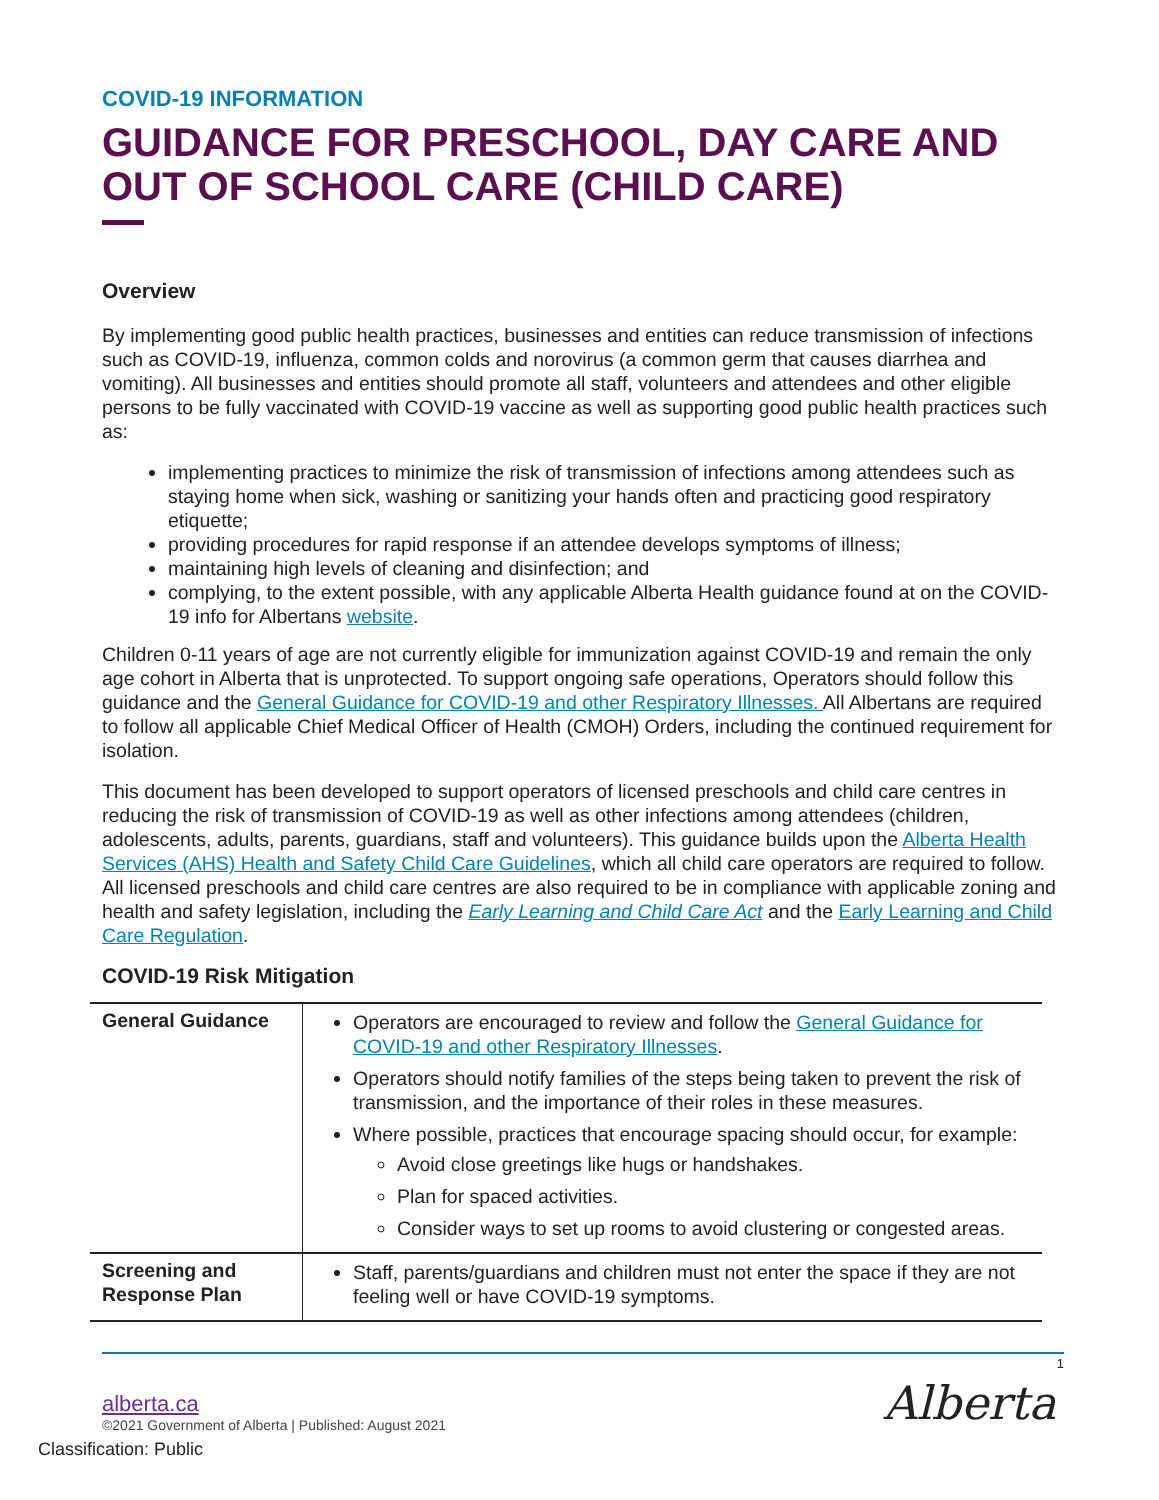COVID-19 INFORMATION
GUIDANCE FOR PRESCHOOL, DAY CARE AND OUT OF SCHOOL CARE (CHILD CARE)
Overview
By implementing good public health practices, businesses and entities can reduce transmission of infections such as COVID-19, influenza, common colds and norovirus (a common germ that causes diarrhea and vomiting). All businesses and entities should promote all staff, volunteers and attendees and other eligible persons to be fully vaccinated with COVID-19 vaccine as well as supporting good public health practices such as:
implementing practices to minimize the risk of transmission of infections among attendees such as staying home when sick, washing or sanitizing your hands often and practicing good respiratory etiquette;
providing procedures for rapid response if an attendee develops symptoms of illness;
maintaining high levels of cleaning and disinfection; and
complying, to the extent possible, with any applicable Alberta Health guidance found at on the COVID-19 info for Albertans website.
Children 0-11 years of age are not currently eligible for immunization against COVID-19 and remain the only age cohort in Alberta that is unprotected. To support ongoing safe operations, Operators should follow this guidance and the General Guidance for COVID-19 and other Respiratory Illnesses. All Albertans are required to follow all applicable Chief Medical Officer of Health (CMOH) Orders, including the continued requirement for isolation.
This document has been developed to support operators of licensed preschools and child care centres in reducing the risk of transmission of COVID-19 as well as other infections among attendees (children, adolescents, adults, parents, guardians, staff and volunteers). This guidance builds upon the Alberta Health Services (AHS) Health and Safety Child Care Guidelines, which all child care operators are required to follow. All licensed preschools and child care centres are also required to be in compliance with applicable zoning and health and safety legislation, including the Early Learning and Child Care Act and the Early Learning and Child Care Regulation.
COVID-19 Risk Mitigation
| General Guidance | Operators are encouraged to review and follow the General Guidance for COVID-19 and other Respiratory Illnesses . Operators should notify families of the steps being taken to prevent the risk of transmission, and the importance of their roles in these measures. Where possible, practices that encourage spacing should occur, for example: Avoid close greetings like hugs or handshakes. Plan for spaced activities. Consider ways to set up rooms to avoid clustering or congested areas. |
| Screening and Response Plan | Staff, parents/guardians and children must not enter the space if they are not feeling well or have COVID-19 symptoms. |
1
Alberta
alberta.ca
©2021 Government of Alberta | Published: August 2021
Classification: Public